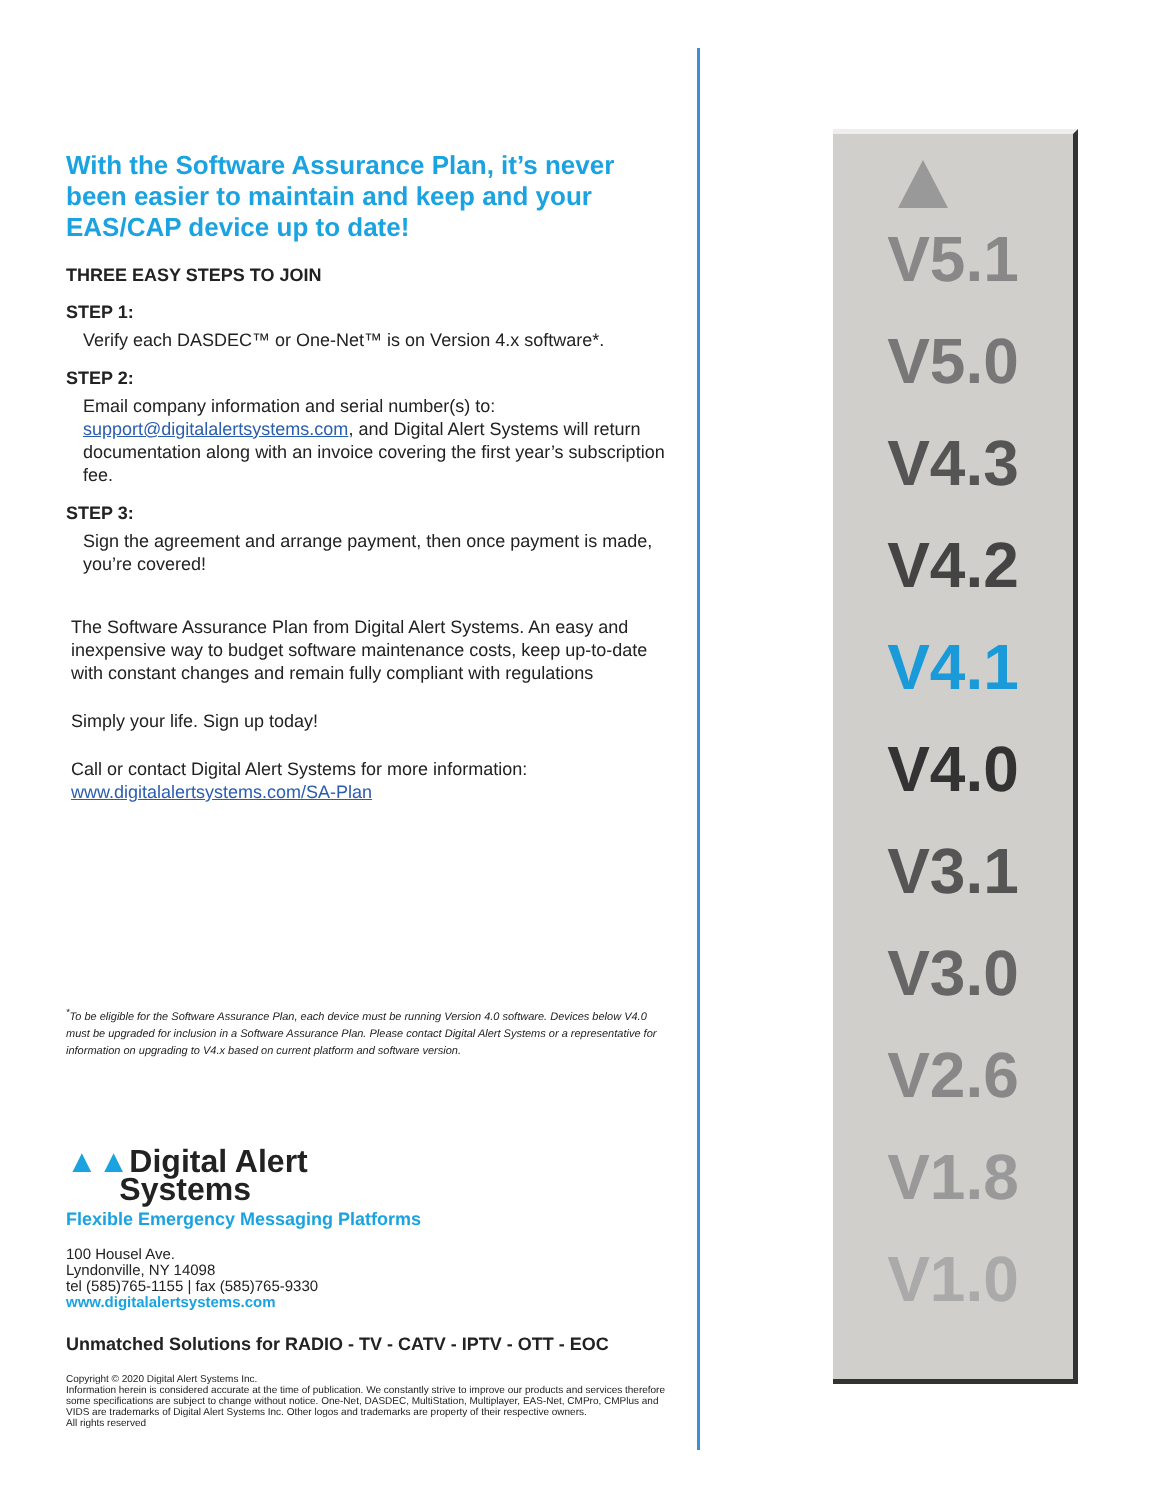With the Software Assurance Plan, it’s never been easier to maintain and keep and your EAS/CAP device up to date!
THREE EASY STEPS TO JOIN
STEP 1:
Verify each DASDEC™ or One-Net™ is on Version 4.x software*.
STEP 2:
Email company information and serial number(s) to: support@digitalalertsystems.com, and Digital Alert Systems will return documentation along with an invoice covering the first year’s subscription fee.
STEP 3:
Sign the agreement and arrange payment, then once payment is made, you’re covered!
The Software Assurance Plan from Digital Alert Systems. An easy and inexpensive way to budget software maintenance costs, keep up-to-date with constant changes and remain fully compliant with regulations
Simply your life. Sign up today!
Call or contact Digital Alert Systems for more information:
www.digitalalertsystems.com/SA-Plan
<sup>*</sup> To be eligible for the Software Assurance Plan, each device must be running Version 4.0 software. Devices below V4.0 must be upgraded for inclusion in a Software Assurance Plan. Please contact Digital Alert Systems or a representative for information on upgrading to V4.x based on current platform and software version.
▲▲Digital Alert
Systems
Flexible Emergency Messaging Platforms
100 Housel Ave.
Lyndonville, NY 14098
tel (585)765-1155 | fax (585)765-9330
www.digitalalertsystems.com
Unmatched Solutions for RADIO - TV - CATV - IPTV - OTT - EOC
Copyright © 2020 Digital Alert Systems Inc.
Information herein is considered accurate at the time of publication. We constantly strive to improve our products and services therefore some specifications are subject to change without notice. One-Net, DASDEC, MultiStation, Multiplayer, EAS-Net, CMPro, CMPlus and VIDS are trademarks of Digital Alert Systems Inc. Other logos and trademarks are property of their respective owners.
All rights reserved
V5.1
V5.0
V4.3
V4.2
V4.1
V4.0
V3.1
V3.0
V2.6
V1.8
V1.0